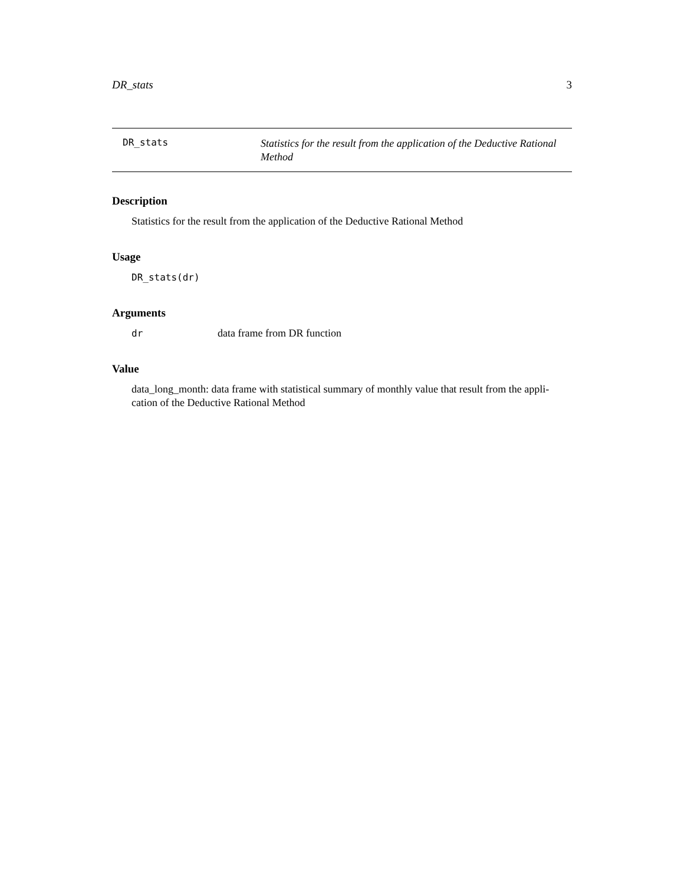DR_stats 3
DR_stats
Statistics for the result from the application of the Deductive Rational Method
Description
Statistics for the result from the application of the Deductive Rational Method
Usage
DR_stats(dr)
Arguments
dr data frame from DR function
Value
data_long_month: data frame with statistical summary of monthly value that result from the appli-
cation of the Deductive Rational Method